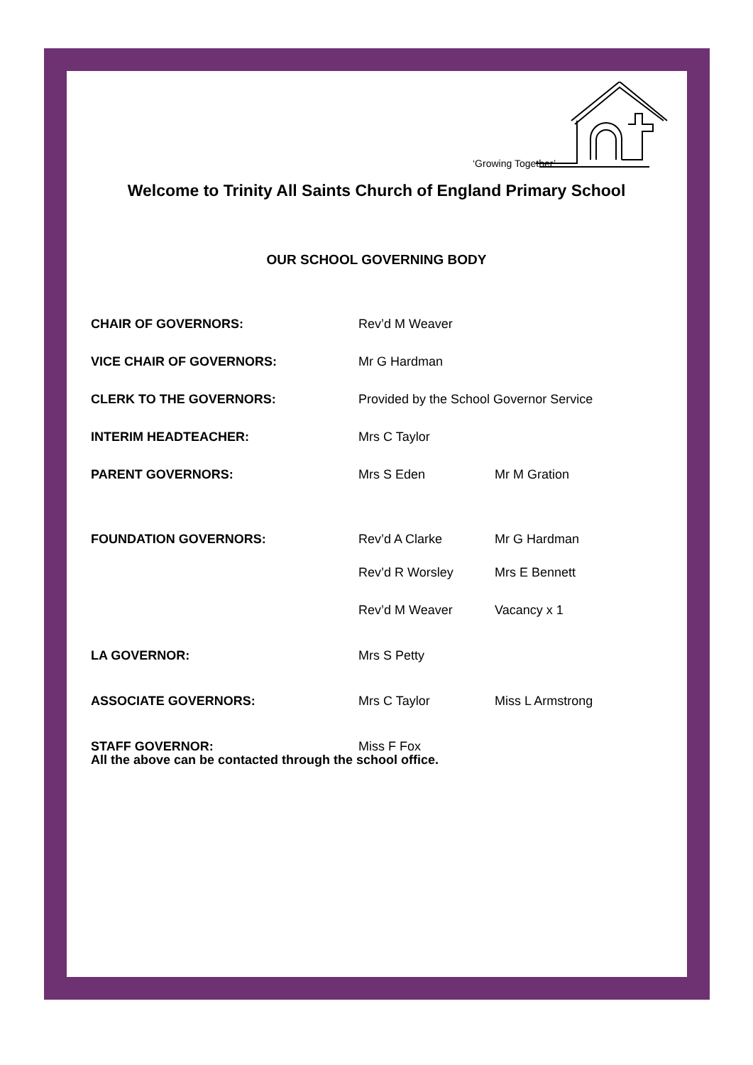‘Growing Together’
Welcome to Trinity All Saints Church of England Primary School
OUR SCHOOL GOVERNING BODY
| CHAIR OF GOVERNORS: | Rev’d M Weaver | |
| VICE CHAIR OF GOVERNORS: | Mr G Hardman | |
| CLERK TO THE GOVERNORS: | Provided by the School Governor Service | |
| INTERIM HEADTEACHER: | Mrs C Taylor | |
| PARENT GOVERNORS: | Mrs S Eden | Mr M Gration |
| FOUNDATION GOVERNORS: | Rev’d A Clarke | Mr G Hardman |
| | Rev’d R Worsley | Mrs E Bennett |
| | Rev’d M Weaver | Vacancy x 1 |
| LA GOVERNOR: | Mrs S Petty | |
| ASSOCIATE GOVERNORS: | Mrs C Taylor | Miss L Armstrong |
| STAFF GOVERNOR: | Miss F Fox | |
All the above can be contacted through the school office.